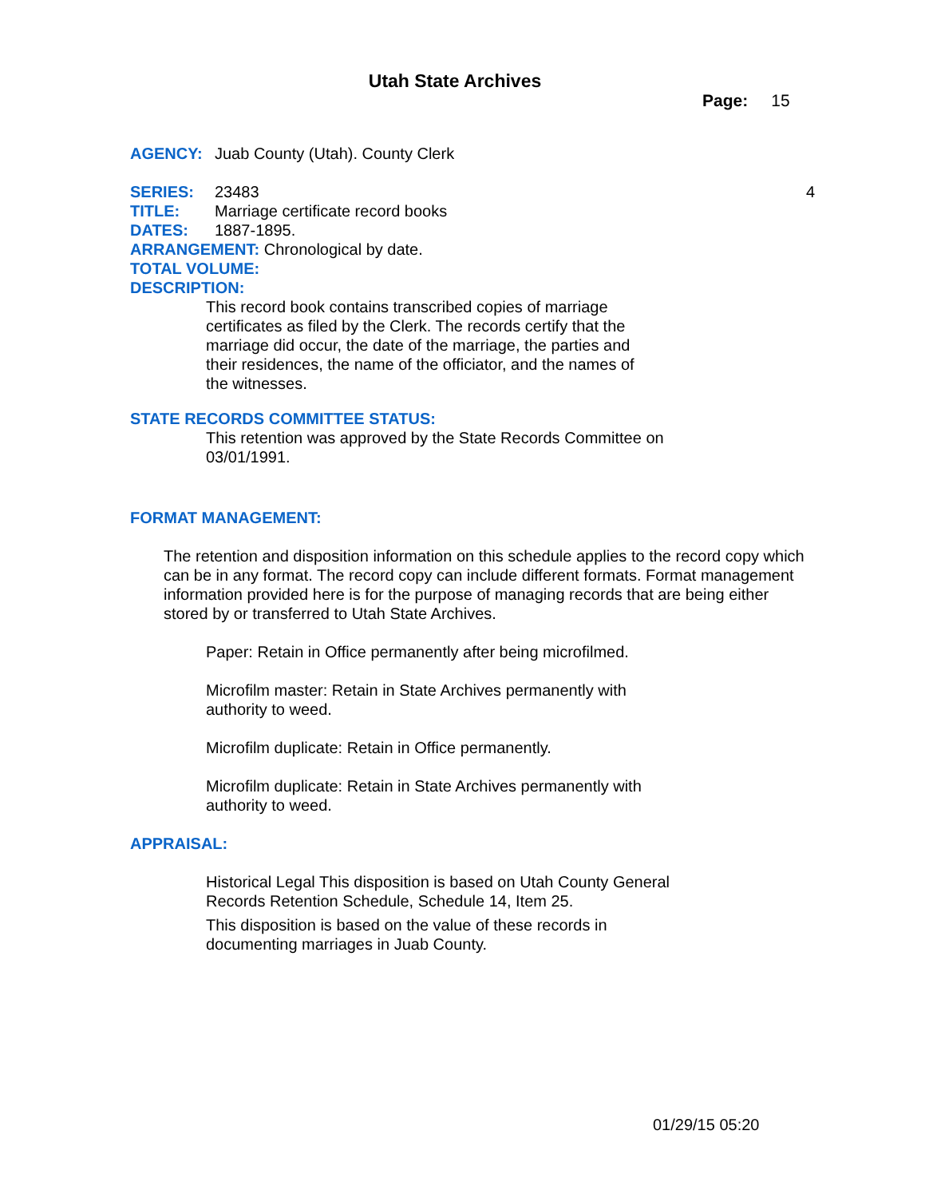Utah State Archives
Page: 15
AGENCY: Juab County (Utah). County Clerk
SERIES: 23483 4
TITLE: Marriage certificate record books
DATES: 1887-1895.
ARRANGEMENT: Chronological by date.
TOTAL VOLUME:
DESCRIPTION:
This record book contains transcribed copies of marriage
certificates as filed by the Clerk. The records certify that the
marriage did occur, the date of the marriage, the parties and
their residences, the name of the officiator, and the names of
the witnesses.
STATE RECORDS COMMITTEE STATUS:
This retention was approved by the State Records Committee on
03/01/1991.
FORMAT MANAGEMENT:
The retention and disposition information on this schedule applies to the record copy which can be in any format. The record copy can include different formats. Format management information provided here is for the purpose of managing records that are being either stored by or transferred to Utah State Archives.
Paper: Retain in Office permanently after being microfilmed.
Microfilm master: Retain in State Archives permanently with
authority to weed.
Microfilm duplicate: Retain in Office permanently.
Microfilm duplicate: Retain in State Archives permanently with
authority to weed.
APPRAISAL:
Historical Legal This disposition is based on Utah County General
Records Retention Schedule, Schedule 14, Item 25.
This disposition is based on the value of these records in
documenting marriages in Juab County.
01/29/15 05:20